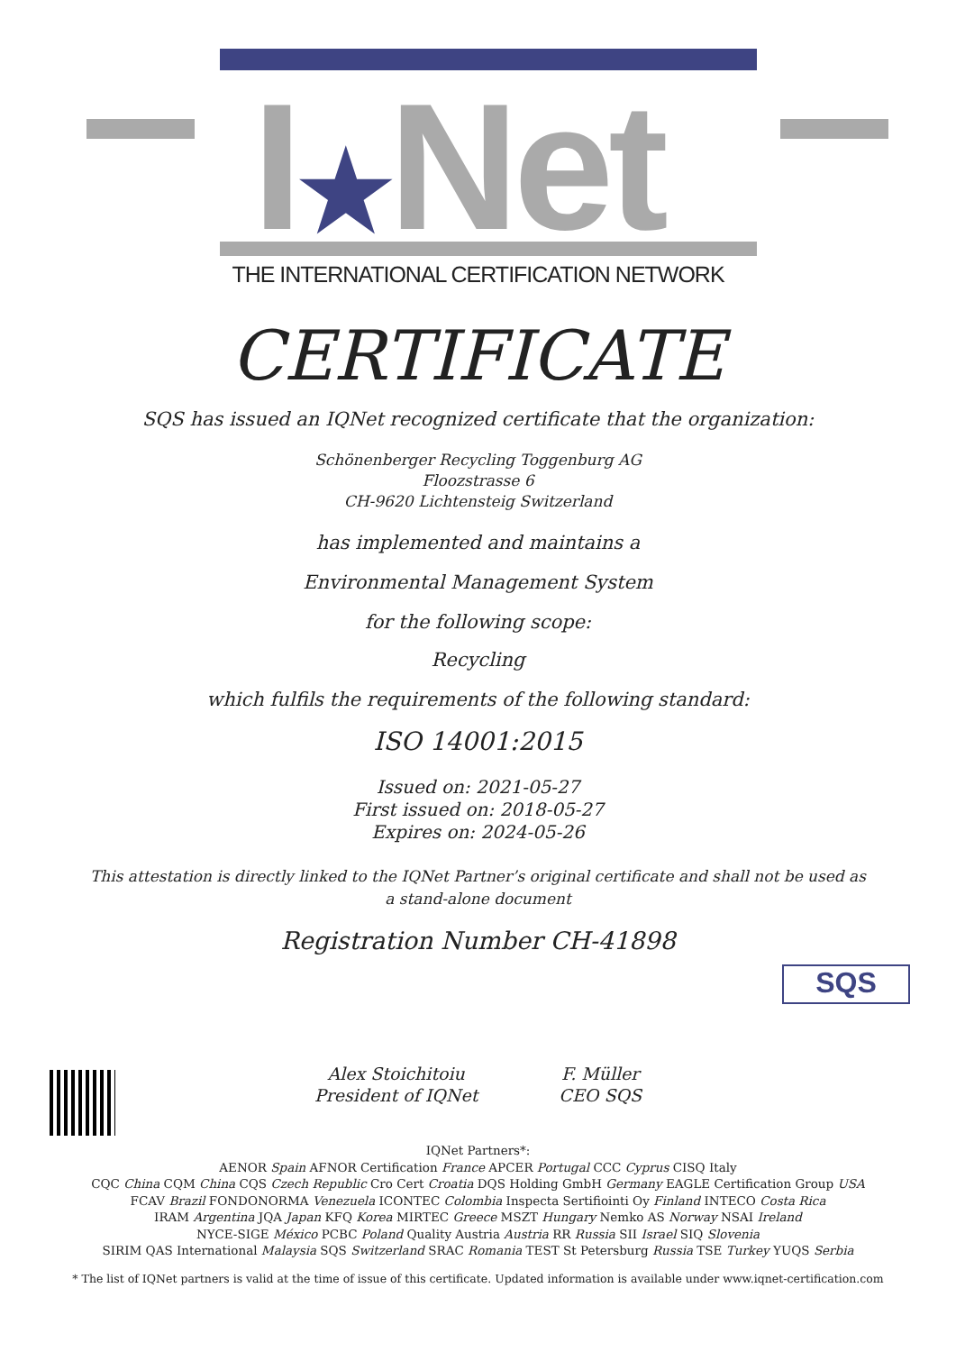I★Net
THE INTERNATIONAL CERTIFICATION NETWORK
CERTIFICATE
SQS has issued an IQNet recognized certificate that the organization:
Schönenberger Recycling Toggenburg AG
Floozstrasse 6
CH-9620 Lichtensteig Switzerland
has implemented and maintains a
Environmental Management System
for the following scope:
Recycling
which fulfils the requirements of the following standard:
ISO 14001:2015
Issued on: 2021-05-27
First issued on: 2018-05-27
Expires on: 2024-05-26
This attestation is directly linked to the IQNet Partner’s original certificate and shall not be used as a stand-alone document
Registration Number CH-41898
Alex Stoichitoiu
President of IQNet
F. Müller
CEO SQS
SQS
IQNet Partners*:
AENOR Spain AFNOR Certification France APCER Portugal CCC Cyprus CISQ Italy
CQC China CQM China CQS Czech Republic Cro Cert Croatia DQS Holding GmbH Germany EAGLE Certification Group USA
FCAV Brazil FONDONORMA Venezuela ICONTEC Colombia Inspecta Sertifiointi Oy Finland INTECO Costa Rica
IRAM Argentina JQA Japan KFQ Korea MIRTEC Greece MSZT Hungary Nemko AS Norway NSAI Ireland
NYCE-SIGE México PCBC Poland Quality Austria Austria RR Russia SII Israel SIQ Slovenia
SIRIM QAS International Malaysia SQS Switzerland SRAC Romania TEST St Petersburg Russia TSE Turkey YUQS Serbia
* The list of IQNet partners is valid at the time of issue of this certificate. Updated information is available under www.iqnet-certification.com